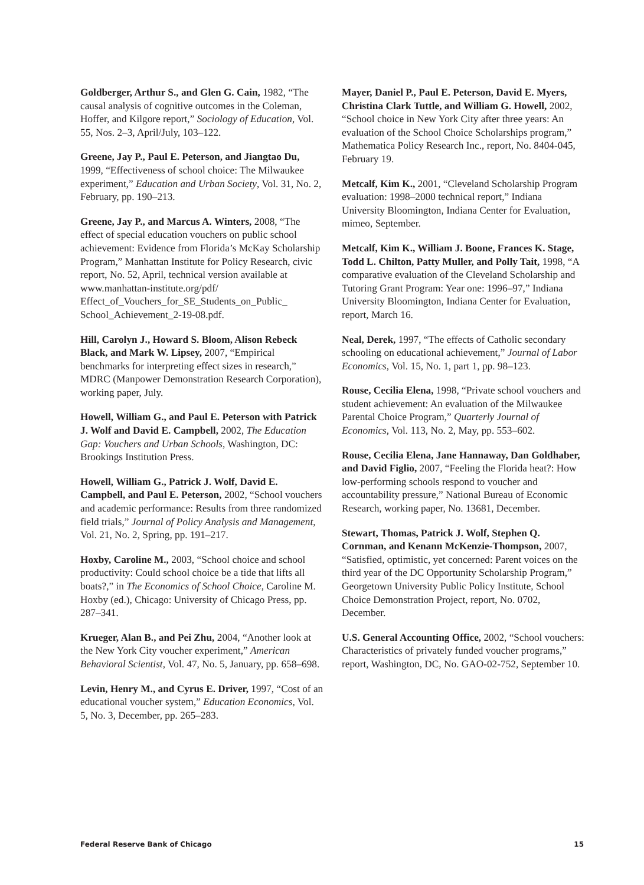Goldberger, Arthur S., and Glen G. Cain, 1982, “The causal analysis of cognitive outcomes in the Coleman, Hoffer, and Kilgore report,” Sociology of Education, Vol. 55, Nos. 2–3, April/July, 103–122.
Greene, Jay P., Paul E. Peterson, and Jiangtao Du, 1999, “Effectiveness of school choice: The Milwaukee experiment,” Education and Urban Society, Vol. 31, No. 2, February, pp. 190–213.
Greene, Jay P., and Marcus A. Winters, 2008, “The effect of special education vouchers on public school achievement: Evidence from Florida’s McKay Scholarship Program,” Manhattan Institute for Policy Research, civic report, No. 52, April, technical version available at www.manhattan-institute.org/pdf/ Effect_of_Vouchers_for_SE_Students_on_Public_ School_Achievement_2-19-08.pdf.
Hill, Carolyn J., Howard S. Bloom, Alison Rebeck Black, and Mark W. Lipsey, 2007, “Empirical benchmarks for interpreting effect sizes in research,” MDRC (Manpower Demonstration Research Corporation), working paper, July.
Howell, William G., and Paul E. Peterson with Patrick J. Wolf and David E. Campbell, 2002, The Education Gap: Vouchers and Urban Schools, Washington, DC: Brookings Institution Press.
Howell, William G., Patrick J. Wolf, David E. Campbell, and Paul E. Peterson, 2002, “School vouchers and academic performance: Results from three randomized field trials,” Journal of Policy Analysis and Management, Vol. 21, No. 2, Spring, pp. 191–217.
Hoxby, Caroline M., 2003, “School choice and school productivity: Could school choice be a tide that lifts all boats?,” in The Economics of School Choice, Caroline M. Hoxby (ed.), Chicago: University of Chicago Press, pp. 287–341.
Krueger, Alan B., and Pei Zhu, 2004, “Another look at the New York City voucher experiment,” American Behavioral Scientist, Vol. 47, No. 5, January, pp. 658–698.
Levin, Henry M., and Cyrus E. Driver, 1997, “Cost of an educational voucher system,” Education Economics, Vol. 5, No. 3, December, pp. 265–283.
Mayer, Daniel P., Paul E. Peterson, David E. Myers, Christina Clark Tuttle, and William G. Howell, 2002, “School choice in New York City after three years: An evaluation of the School Choice Scholarships program,” Mathematica Policy Research Inc., report, No. 8404-045, February 19.
Metcalf, Kim K., 2001, “Cleveland Scholarship Program evaluation: 1998–2000 technical report,” Indiana University Bloomington, Indiana Center for Evaluation, mimeo, September.
Metcalf, Kim K., William J. Boone, Frances K. Stage, Todd L. Chilton, Patty Muller, and Polly Tait, 1998, “A comparative evaluation of the Cleveland Scholarship and Tutoring Grant Program: Year one: 1996–97,” Indiana University Bloomington, Indiana Center for Evaluation, report, March 16.
Neal, Derek, 1997, “The effects of Catholic secondary schooling on educational achievement,” Journal of Labor Economics, Vol. 15, No. 1, part 1, pp. 98–123.
Rouse, Cecilia Elena, 1998, “Private school vouchers and student achievement: An evaluation of the Milwaukee Parental Choice Program,” Quarterly Journal of Economics, Vol. 113, No. 2, May, pp. 553–602.
Rouse, Cecilia Elena, Jane Hannaway, Dan Goldhaber, and David Figlio, 2007, “Feeling the Florida heat?: How low-performing schools respond to voucher and accountability pressure,” National Bureau of Economic Research, working paper, No. 13681, December.
Stewart, Thomas, Patrick J. Wolf, Stephen Q. Cornman, and Kenann McKenzie-Thompson, 2007, “Satisfied, optimistic, yet concerned: Parent voices on the third year of the DC Opportunity Scholarship Program,” Georgetown University Public Policy Institute, School Choice Demonstration Project, report, No. 0702, December.
U.S. General Accounting Office, 2002, “School vouchers: Characteristics of privately funded voucher programs,” report, Washington, DC, No. GAO-02-752, September 10.
Federal Reserve Bank of Chicago 15